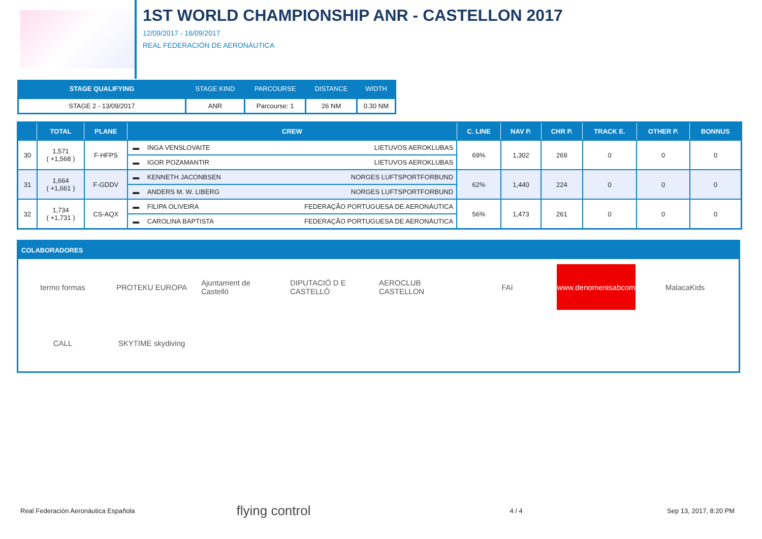1ST WORLD CHAMPIONSHIP ANR - CASTELLON 2017
12/09/2017 - 16/09/2017
REAL FEDERACIÓN DE AERONÁUTICA
| STAGE QUALIFYING | STAGE KIND | PARCOURSE | DISTANCE | WIDTH |
| --- | --- | --- | --- | --- |
| STAGE 2 - 13/09/2017 | ANR | Parcourse: 1 | 26 NM | 0.30 NM |
| | TOTAL | PLANE | CREW | | | C. LINE | NAV P. | CHR P. | TRACK E. | OTHER P. | BONNUS |
| --- | --- | --- | --- | --- | --- | --- | --- | --- | --- | --- | --- |
| 30 | 1,571 ( +1,568 ) | F-HFPS | ▬ | INGA VENSLOVAITE | LIETUVOS AEROKLUBAS | 69% | 1,302 | 269 | 0 | 0 | 0 |
| | | | ▬ | IGOR POZAMANTIR | LIETUVOS AEROKLUBAS | | | | | | |
| 31 | 1,664 ( +1,661 ) | F-GDDV | ▬ | KENNETH JACONBSEN | NORGES LUFTSPORTFORBUND | 62% | 1,440 | 224 | 0 | 0 | 0 |
| | | | ▬ | ANDERS M. W. LIBERG | NORGES LUFTSPORTFORBUND | | | | | | |
| 32 | 1,734 ( +1,731 ) | CS-AQX | ▬ | FILIPA OLIVEIRA | FEDERAÇÃO PORTUGUESA DE AERONÁUTICA | 56% | 1,473 | 261 | 0 | 0 | 0 |
| | | | ▬ | CAROLINA BAPTISTA | FEDERAÇÃO PORTUGUESA DE AERONÁUTICA | | | | | | |
COLABORADORES
termo formas
PROTEKU EUROPA
Ajuntament de Castelló
DIPUTACIÓ D E CASTELLÓ
AEROCLUB CASTELLON
FAI
www.denomenisabcom
MalacaKids
CALL
SKYTIME skydiving
Real Federación Aeronáutica Española flying control 4 / 4 Sep 13, 2017, 8:20 PM